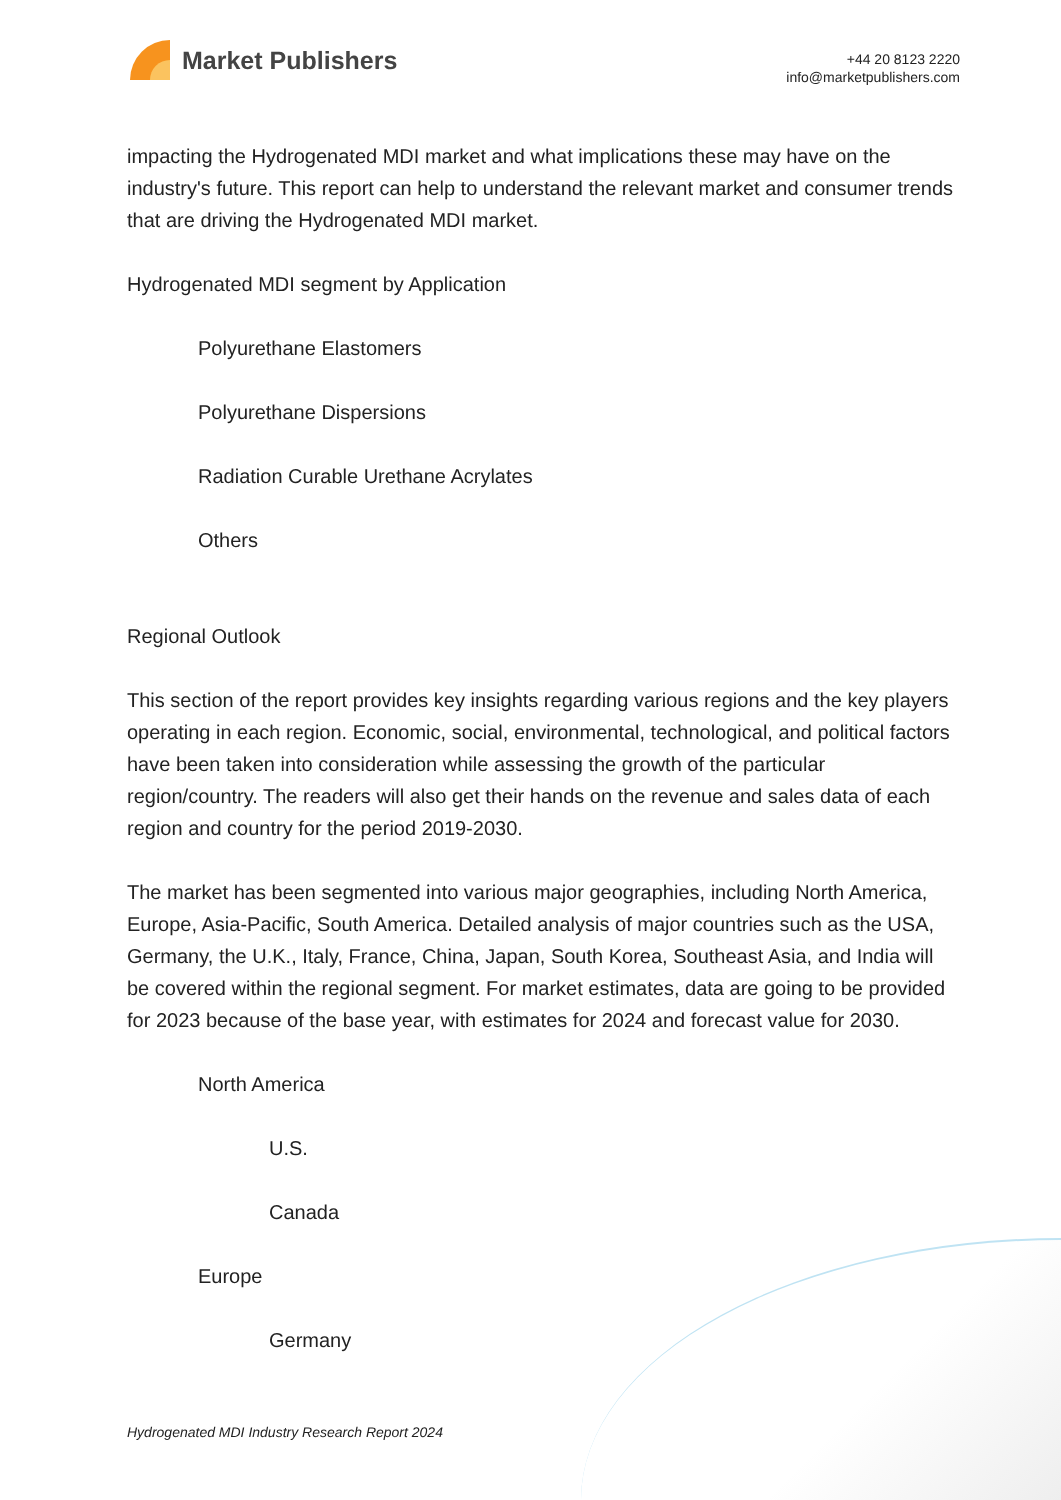Market Publishers
+44 20 8123 2220
info@marketpublishers.com
impacting the Hydrogenated MDI market and what implications these may have on the industry's future. This report can help to understand the relevant market and consumer trends that are driving the Hydrogenated MDI market.
Hydrogenated MDI segment by Application
Polyurethane Elastomers
Polyurethane Dispersions
Radiation Curable Urethane Acrylates
Others
Regional Outlook
This section of the report provides key insights regarding various regions and the key players operating in each region. Economic, social, environmental, technological, and political factors have been taken into consideration while assessing the growth of the particular region/country. The readers will also get their hands on the revenue and sales data of each region and country for the period 2019-2030.
The market has been segmented into various major geographies, including North America, Europe, Asia-Pacific, South America. Detailed analysis of major countries such as the USA, Germany, the U.K., Italy, France, China, Japan, South Korea, Southeast Asia, and India will be covered within the regional segment. For market estimates, data are going to be provided for 2023 because of the base year, with estimates for 2024 and forecast value for 2030.
North America
U.S.
Canada
Europe
Germany
Hydrogenated MDI Industry Research Report 2024